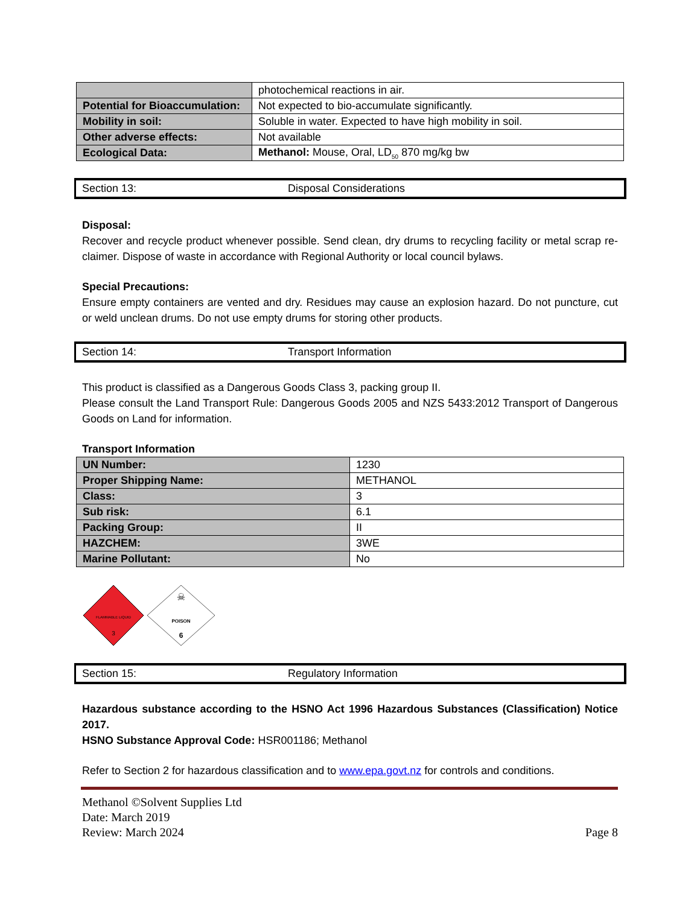| | photochemical reactions in air. |
| Potential for Bioaccumulation: | Not expected to bio-accumulate significantly. |
| Mobility in soil: | Soluble in water. Expected to have high mobility in soil. |
| Other adverse effects: | Not available |
| Ecological Data: | Methanol: Mouse, Oral, LD<sub>50</sub> 870 mg/kg bw |
Section 13: Disposal Considerations
Disposal:
Recover and recycle product whenever possible. Send clean, dry drums to recycling facility or metal scrap re-claimer. Dispose of waste in accordance with Regional Authority or local council bylaws.
Special Precautions:
Ensure empty containers are vented and dry. Residues may cause an explosion hazard. Do not puncture, cut or weld unclean drums. Do not use empty drums for storing other products.
Section 14: Transport Information
This product is classified as a Dangerous Goods Class 3, packing group II.
Please consult the Land Transport Rule: Dangerous Goods 2005 and NZS 5433:2012 Transport of Dangerous Goods on Land for information.
Transport Information
| UN Number: | 1230 |
| Proper Shipping Name: | METHANOL |
| Class: | 3 |
| Sub risk: | 6.1 |
| Packing Group: | II |
| HAZCHEM: | 3WE |
| Marine Pollutant: | No |
FLAMMABLE LIQUID
3
☠
POISON
6
Section 15: Regulatory Information
Hazardous substance according to the HSNO Act 1996 Hazardous Substances (Classification) Notice 2017.
HSNO Substance Approval Code: HSR001186; Methanol
Refer to Section 2 for hazardous classification and to www.epa.govt.nz for controls and conditions.
Methanol ©Solvent Supplies Ltd
Date: March 2019
Review: March 2024
Page 8